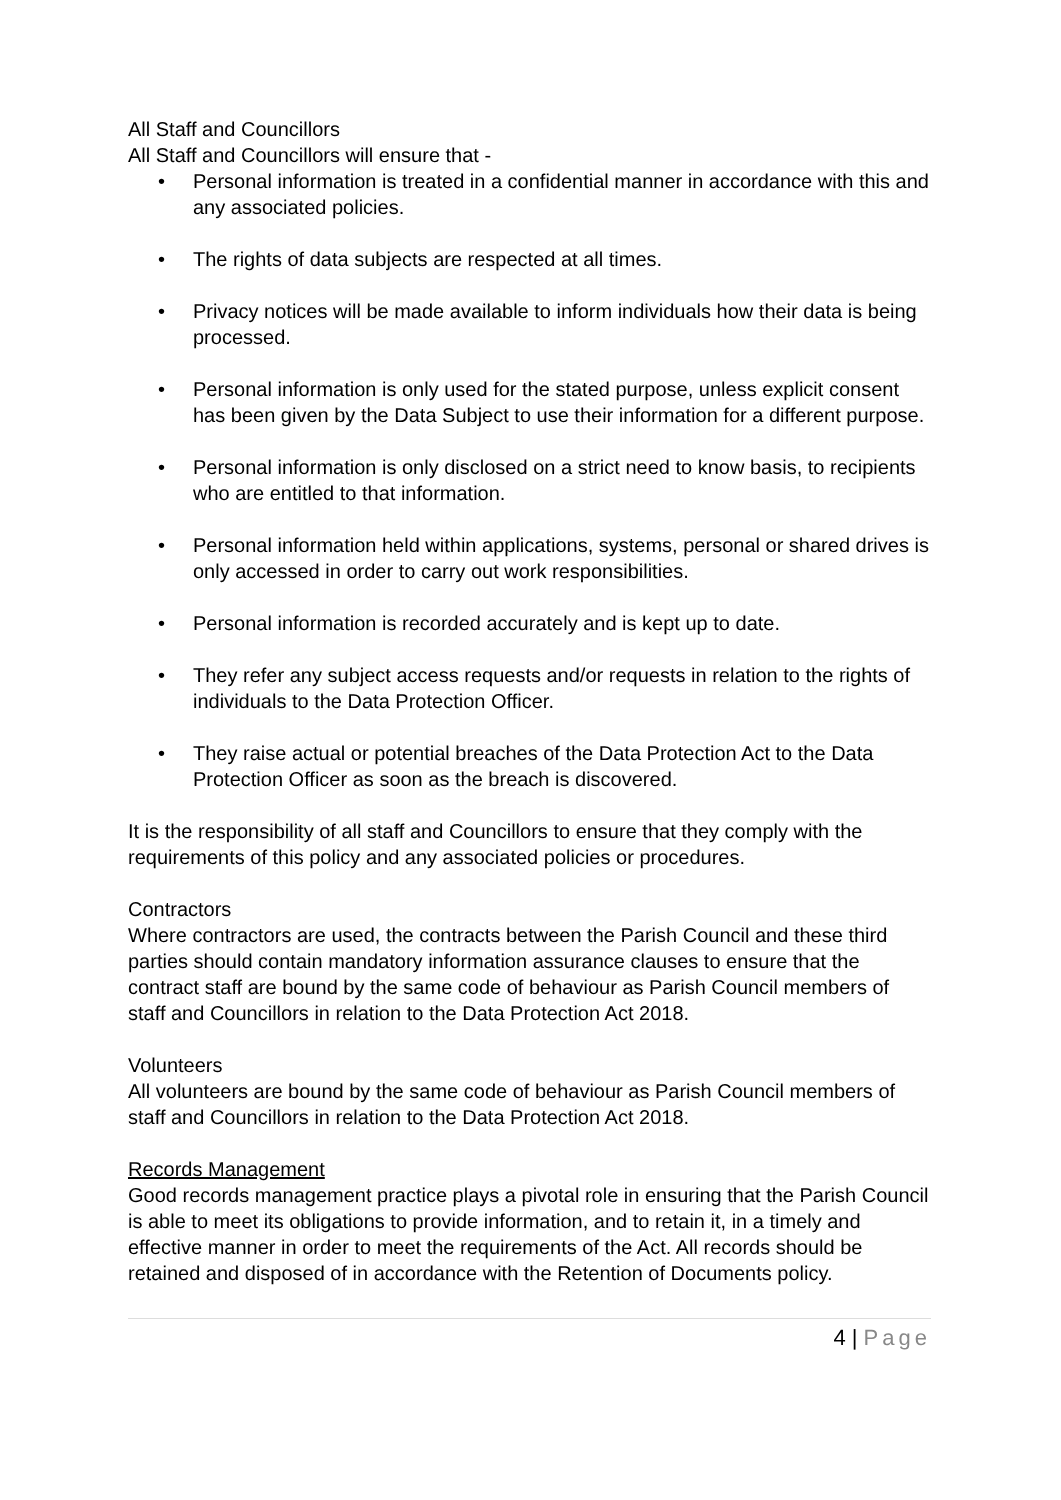All Staff and Councillors
All Staff and Councillors will ensure that -
• Personal information is treated in a confidential manner in accordance with this and any associated policies.
• The rights of data subjects are respected at all times.
• Privacy notices will be made available to inform individuals how their data is being processed.
• Personal information is only used for the stated purpose, unless explicit consent has been given by the Data Subject to use their information for a different purpose.
• Personal information is only disclosed on a strict need to know basis, to recipients who are entitled to that information.
• Personal information held within applications, systems, personal or shared drives is only accessed in order to carry out work responsibilities.
• Personal information is recorded accurately and is kept up to date.
• They refer any subject access requests and/or requests in relation to the rights of individuals to the Data Protection Officer.
• They raise actual or potential breaches of the Data Protection Act to the Data Protection Officer as soon as the breach is discovered.
It is the responsibility of all staff and Councillors to ensure that they comply with the requirements of this policy and any associated policies or procedures.
Contractors
Where contractors are used, the contracts between the Parish Council and these third parties should contain mandatory information assurance clauses to ensure that the contract staff are bound by the same code of behaviour as Parish Council members of staff and Councillors in relation to the Data Protection Act 2018.
Volunteers
All volunteers are bound by the same code of behaviour as Parish Council members of staff and Councillors in relation to the Data Protection Act 2018.
Records Management
Good records management practice plays a pivotal role in ensuring that the Parish Council is able to meet its obligations to provide information, and to retain it, in a timely and effective manner in order to meet the requirements of the Act. All records should be retained and disposed of in accordance with the Retention of Documents policy.
4 | Page